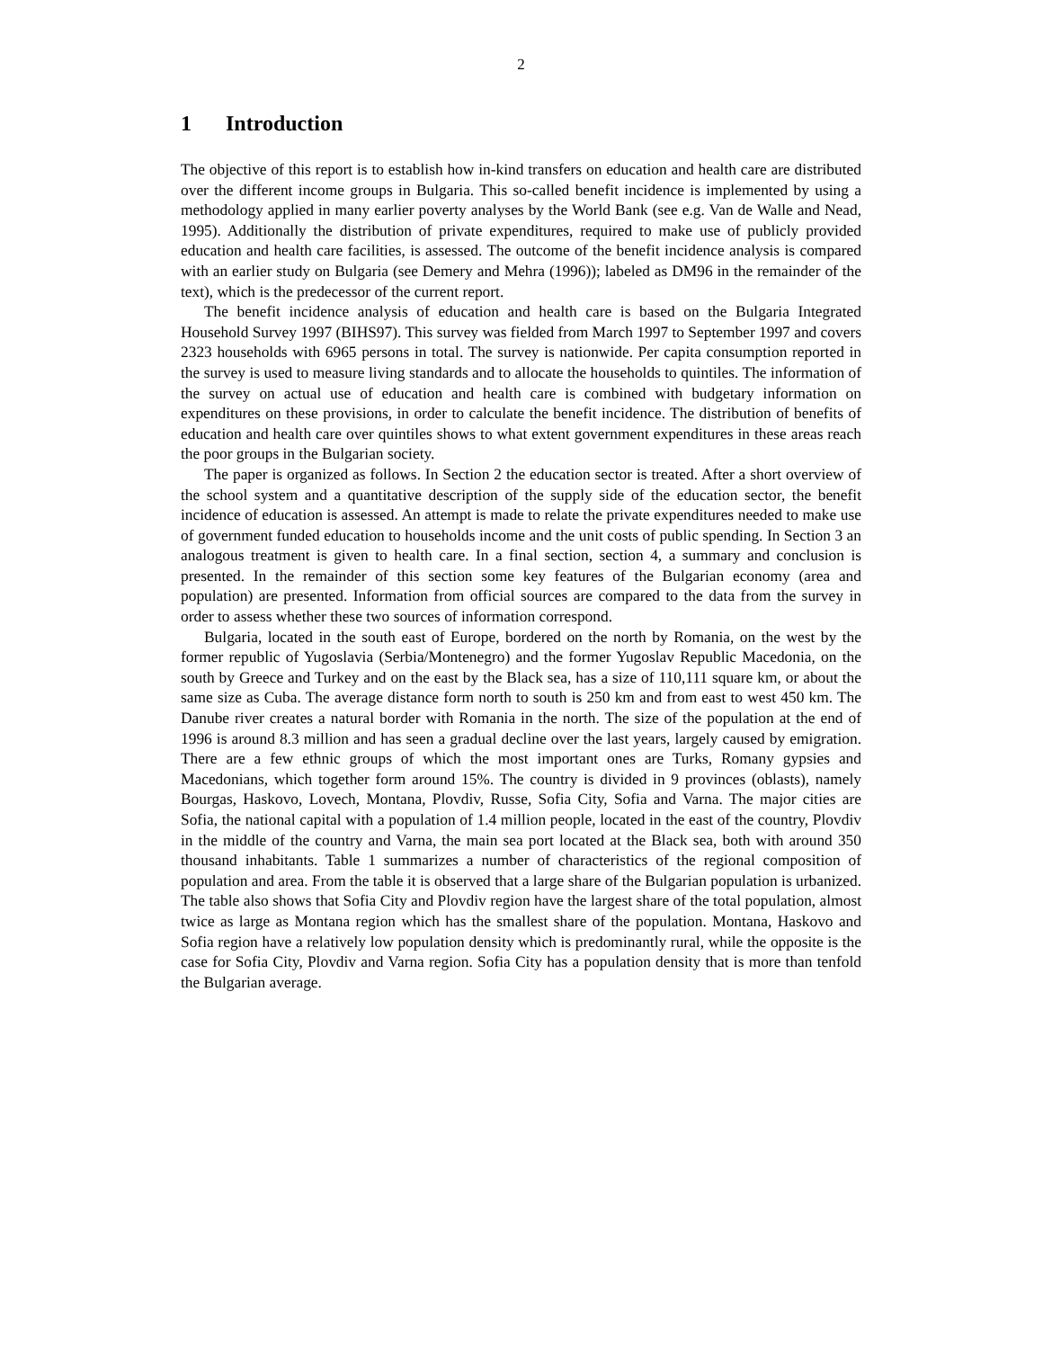2
1 Introduction
The objective of this report is to establish how in-kind transfers on education and health care are distributed over the different income groups in Bulgaria. This so-called benefit incidence is implemented by using a methodology applied in many earlier poverty analyses by the World Bank (see e.g. Van de Walle and Nead, 1995). Additionally the distribution of private expenditures, required to make use of publicly provided education and health care facilities, is assessed. The outcome of the benefit incidence analysis is compared with an earlier study on Bulgaria (see Demery and Mehra (1996)); labeled as DM96 in the remainder of the text), which is the predecessor of the current report.
The benefit incidence analysis of education and health care is based on the Bulgaria Integrated Household Survey 1997 (BIHS97). This survey was fielded from March 1997 to September 1997 and covers 2323 households with 6965 persons in total. The survey is nationwide. Per capita consumption reported in the survey is used to measure living standards and to allocate the households to quintiles. The information of the survey on actual use of education and health care is combined with budgetary information on expenditures on these provisions, in order to calculate the benefit incidence. The distribution of benefits of education and health care over quintiles shows to what extent government expenditures in these areas reach the poor groups in the Bulgarian society.
The paper is organized as follows. In Section 2 the education sector is treated. After a short overview of the school system and a quantitative description of the supply side of the education sector, the benefit incidence of education is assessed. An attempt is made to relate the private expenditures needed to make use of government funded education to households income and the unit costs of public spending. In Section 3 an analogous treatment is given to health care. In a final section, section 4, a summary and conclusion is presented. In the remainder of this section some key features of the Bulgarian economy (area and population) are presented. Information from official sources are compared to the data from the survey in order to assess whether these two sources of information correspond.
Bulgaria, located in the south east of Europe, bordered on the north by Romania, on the west by the former republic of Yugoslavia (Serbia/Montenegro) and the former Yugoslav Republic Macedonia, on the south by Greece and Turkey and on the east by the Black sea, has a size of 110,111 square km, or about the same size as Cuba. The average distance form north to south is 250 km and from east to west 450 km. The Danube river creates a natural border with Romania in the north. The size of the population at the end of 1996 is around 8.3 million and has seen a gradual decline over the last years, largely caused by emigration. There are a few ethnic groups of which the most important ones are Turks, Romany gypsies and Macedonians, which together form around 15%. The country is divided in 9 provinces (oblasts), namely Bourgas, Haskovo, Lovech, Montana, Plovdiv, Russe, Sofia City, Sofia and Varna. The major cities are Sofia, the national capital with a population of 1.4 million people, located in the east of the country, Plovdiv in the middle of the country and Varna, the main sea port located at the Black sea, both with around 350 thousand inhabitants. Table 1 summarizes a number of characteristics of the regional composition of population and area. From the table it is observed that a large share of the Bulgarian population is urbanized. The table also shows that Sofia City and Plovdiv region have the largest share of the total population, almost twice as large as Montana region which has the smallest share of the population. Montana, Haskovo and Sofia region have a relatively low population density which is predominantly rural, while the opposite is the case for Sofia City, Plovdiv and Varna region. Sofia City has a population density that is more than tenfold the Bulgarian average.